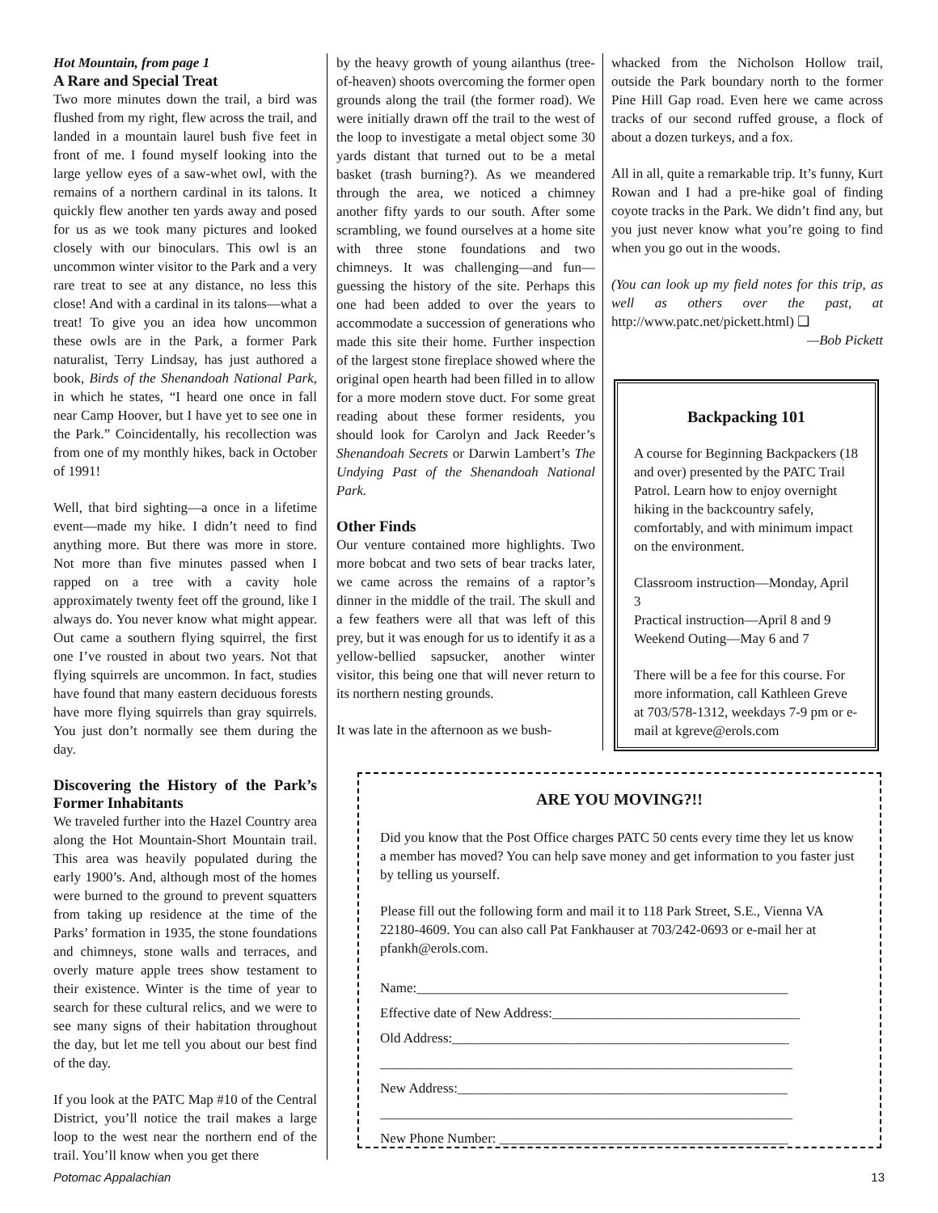Hot Mountain, from page 1
A Rare and Special Treat
Two more minutes down the trail, a bird was flushed from my right, flew across the trail, and landed in a mountain laurel bush five feet in front of me. I found myself looking into the large yellow eyes of a saw-whet owl, with the remains of a northern cardinal in its talons. It quickly flew another ten yards away and posed for us as we took many pictures and looked closely with our binoculars. This owl is an uncommon winter visitor to the Park and a very rare treat to see at any distance, no less this close! And with a cardinal in its talons—what a treat! To give you an idea how uncommon these owls are in the Park, a former Park naturalist, Terry Lindsay, has just authored a book, Birds of the Shenandoah National Park, in which he states, “I heard one once in fall near Camp Hoover, but I have yet to see one in the Park.” Coincidentally, his recollection was from one of my monthly hikes, back in October of 1991!
Well, that bird sighting—a once in a lifetime event—made my hike. I didn’t need to find anything more. But there was more in store. Not more than five minutes passed when I rapped on a tree with a cavity hole approximately twenty feet off the ground, like I always do. You never know what might appear. Out came a southern flying squirrel, the first one I’ve rousted in about two years. Not that flying squirrels are uncommon. In fact, studies have found that many eastern deciduous forests have more flying squirrels than gray squirrels. You just don’t normally see them during the day.
Discovering the History of the Park’s Former Inhabitants
We traveled further into the Hazel Country area along the Hot Mountain-Short Mountain trail. This area was heavily populated during the early 1900’s. And, although most of the homes were burned to the ground to prevent squatters from taking up residence at the time of the Parks’ formation in 1935, the stone foundations and chimneys, stone walls and terraces, and overly mature apple trees show testament to their existence. Winter is the time of year to search for these cultural relics, and we were to see many signs of their habitation throughout the day, but let me tell you about our best find of the day.
If you look at the PATC Map #10 of the Central District, you’ll notice the trail makes a large loop to the west near the northern end of the trail. You’ll know when you get there
by the heavy growth of young ailanthus (tree-of-heaven) shoots overcoming the former open grounds along the trail (the former road). We were initially drawn off the trail to the west of the loop to investigate a metal object some 30 yards distant that turned out to be a metal basket (trash burning?). As we meandered through the area, we noticed a chimney another fifty yards to our south. After some scrambling, we found ourselves at a home site with three stone foundations and two chimneys. It was challenging—and fun—guessing the history of the site. Perhaps this one had been added to over the years to accommodate a succession of generations who made this site their home. Further inspection of the largest stone fireplace showed where the original open hearth had been filled in to allow for a more modern stove duct. For some great reading about these former residents, you should look for Carolyn and Jack Reeder’s Shenandoah Secrets or Darwin Lambert’s The Undying Past of the Shenandoah National Park.
Other Finds
Our venture contained more highlights. Two more bobcat and two sets of bear tracks later, we came across the remains of a raptor’s dinner in the middle of the trail. The skull and a few feathers were all that was left of this prey, but it was enough for us to identify it as a yellow-bellied sapsucker, another winter visitor, this being one that will never return to its northern nesting grounds.
It was late in the afternoon as we bush-
whacked from the Nicholson Hollow trail, outside the Park boundary north to the former Pine Hill Gap road. Even here we came across tracks of our second ruffed grouse, a flock of about a dozen turkeys, and a fox.
All in all, quite a remarkable trip. It’s funny, Kurt Rowan and I had a pre-hike goal of finding coyote tracks in the Park. We didn’t find any, but you just never know what you’re going to find when you go out in the woods.
(You can look up my field notes for this trip, as well as others over the past, at http://www.patc.net/pickett.html) ❑
—Bob Pickett
Backpacking 101
A course for Beginning Backpackers (18 and over) presented by the PATC Trail Patrol. Learn how to enjoy overnight hiking in the backcountry safely, comfortably, and with minimum impact on the environment.
Classroom instruction—Monday, April 3
Practical instruction—April 8 and 9
Weekend Outing—May 6 and 7
There will be a fee for this course. For more information, call Kathleen Greve at 703/578-1312, weekdays 7-9 pm or e-mail at kgreve@erols.com
ARE YOU MOVING?!!
Did you know that the Post Office charges PATC 50 cents every time they let us know a member has moved? You can help save money and get information to you faster just by telling us yourself.
Please fill out the following form and mail it to 118 Park Street, S.E., Vienna VA 22180-4609. You can also call Pat Fankhauser at 703/242-0693 or e-mail her at pfankh@erols.com.
Name:______________________________________________________
Effective date of New Address:____________________________________
Old Address:_________________________________________________
____________________________________________________________
New Address:________________________________________________
____________________________________________________________
New Phone Number: __________________________________________
Potomac Appalachian 13